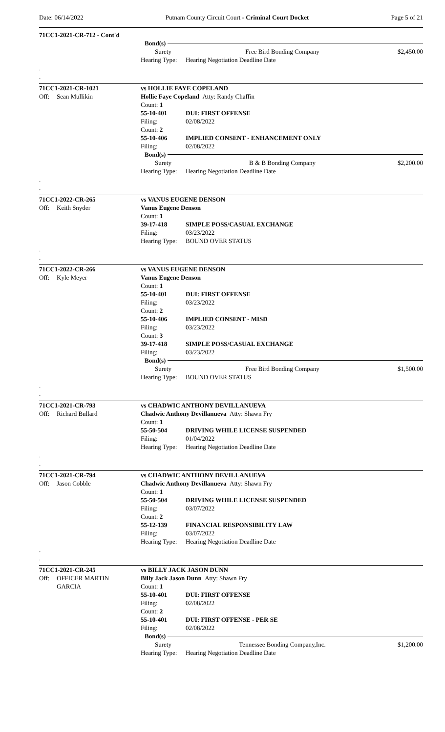Date: 06/14/2022 Putnam County Circuit Court - Criminal Court Docket Page 5 of 21
71CC1-2021-CR-712 - Cont'd
Bond(s)
Surety Free Bird Bonding Company $2,450.00
Hearing Type:
Hearing Negotiation Deadline Date
.
.
71CC1-2021-CR-1021 vs HOLLIE FAYE COPELAND
Off: Sean Mullikin Hollie Faye Copeland Atty: Randy Chaffin
Count: 1
55-10-401 DUI: FIRST OFFENSE
Filing: 02/08/2022
Count: 2
55-10-406 IMPLIED CONSENT - ENHANCEMENT ONLY
Filing: 02/08/2022
Bond(s)
Surety B & B Bonding Company $2,200.00
Hearing Type:
Hearing Negotiation Deadline Date
.
.
71CC1-2022-CR-265 vs VANUS EUGENE DENSON
Off: Keith Snyder Vanus Eugene Denson
Count: 1
39-17-418 SIMPLE POSS/CASUAL EXCHANGE
Filing: 03/23/2022
Hearing Type:
BOUND OVER STATUS
.
.
71CC1-2022-CR-266 vs VANUS EUGENE DENSON
Off: Kyle Meyer Vanus Eugene Denson
Count: 1
55-10-401 DUI: FIRST OFFENSE
Filing: 03/23/2022
Count: 2
55-10-406 IMPLIED CONSENT - MISD
Filing: 03/23/2022
Count: 3
39-17-418 SIMPLE POSS/CASUAL EXCHANGE
Filing: 03/23/2022
Bond(s)
Surety Free Bird Bonding Company $1,500.00
Hearing Type:
BOUND OVER STATUS
.
.
71CC1-2021-CR-793 vs CHADWIC ANTHONY DEVILLANUEVA
Off: Richard Bullard Chadwic Anthony Devillanueva Atty: Shawn Fry
Count: 1
55-50-504 DRIVING WHILE LICENSE SUSPENDED
Filing: 01/04/2022
Hearing Type:
Hearing Negotiation Deadline Date
.
.
71CC1-2021-CR-794 vs CHADWIC ANTHONY DEVILLANUEVA
Off: Jason Cobble Chadwic Anthony Devillanueva Atty: Shawn Fry
Count: 1
55-50-504 DRIVING WHILE LICENSE SUSPENDED
Filing: 03/07/2022
Count: 2
55-12-139 FINANCIAL RESPONSIBILITY LAW
Filing: 03/07/2022
Hearing Type:
Hearing Negotiation Deadline Date
.
.
71CC1-2021-CR-245 vs BILLY JACK JASON DUNN
Off: OFFICER MARTIN
GARCIA
Billy Jack Jason Dunn Atty: Shawn Fry
Count: 1
55-10-401 DUI: FIRST OFFENSE
Filing: 02/08/2022
Count: 2
55-10-401 DUI: FIRST OFFENSE - PER SE
Filing: 02/08/2022
Bond(s)
Surety Tennessee Bonding Company,Inc. $1,200.00
Hearing Type:
Hearing Negotiation Deadline Date